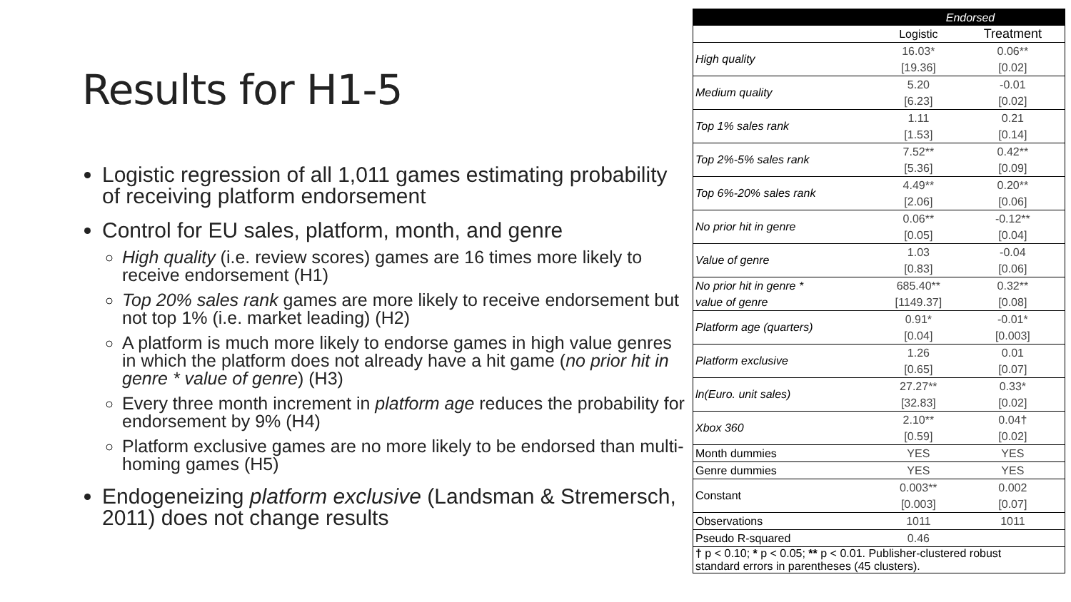Results for H1-5
Logistic regression of all 1,011 games estimating probability of receiving platform endorsement
Control for EU sales, platform, month, and genre
High quality (i.e. review scores) games are 16 times more likely to receive endorsement (H1)
Top 20% sales rank games are more likely to receive endorsement but not top 1% (i.e. market leading) (H2)
A platform is much more likely to endorse games in high value genres in which the platform does not already have a hit game (no prior hit in genre * value of genre) (H3)
Every three month increment in platform age reduces the probability for endorsement by 9% (H4)
Platform exclusive games are no more likely to be endorsed than multi-homing games (H5)
Endogeneizing platform exclusive (Landsman & Stremersch, 2011) does not change results
| | Endorsed | |
| | Logistic | Treatment |
| High quality | 16.03* | 0.06** |
| | [19.36] | [0.02] |
| Medium quality | 5.20 | -0.01 |
| | [6.23] | [0.02] |
| Top 1% sales rank | 1.11 | 0.21 |
| | [1.53] | [0.14] |
| Top 2%-5% sales rank | 7.52** | 0.42** |
| | [5.36] | [0.09] |
| Top 6%-20% sales rank | 4.49** | 0.20** |
| | [2.06] | [0.06] |
| No prior hit in genre | 0.06** | -0.12** |
| | [0.05] | [0.04] |
| Value of genre | 1.03 | -0.04 |
| | [0.83] | [0.06] |
| No prior hit in genre * | 685.40** | 0.32** |
| value of genre | [1149.37] | [0.08] |
| Platform age (quarters) | 0.91* | -0.01* |
| | [0.04] | [0.003] |
| Platform exclusive | 1.26 | 0.01 |
| | [0.65] | [0.07] |
| ln(Euro. unit sales) | 27.27** | 0.33* |
| | [32.83] | [0.02] |
| Xbox 360 | 2.10** | 0.04† |
| | [0.59] | [0.02] |
| Month dummies | YES | YES |
| Genre dummies | YES | YES |
| Constant | 0.003** | 0.002 |
| | [0.003] | [0.07] |
| Observations | 1011 | 1011 |
| Pseudo R-squared | 0.46 | |
| † p < 0.10; * p < 0.05; ** p < 0.01. Publisher-clustered robust standard errors in parentheses (45 clusters). | | |